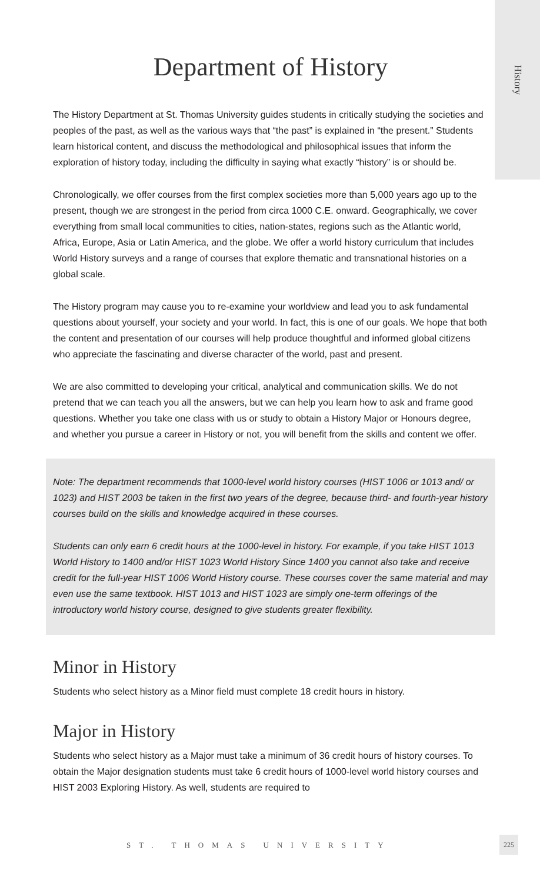History
Department of History
The History Department at St. Thomas University guides students in critically studying the societies and peoples of the past, as well as the various ways that “the past” is explained in “the present.” Students learn historical content, and discuss the methodological and philo­sophical issues that inform the exploration of history today, including the difficulty in saying what exactly “history” is or should be.
Chronologically, we offer courses from the first complex societies more than 5,000 years ago up to the present, though we are strongest in the period from circa 1000 C.E. onward. Geographically, we cover everything from small local communities to cities, nation-states, regions such as the Atlantic world, Africa, Europe, Asia or Latin America, and the globe. We offer a world history curriculum that includes World History surveys and a range of courses that explore thematic and transnational histories on a global scale.
The History program may cause you to re-examine your worldview and lead you to ask fundamental questions about yourself, your society and your world. In fact, this is one of our goals. We hope that both the content and presentation of our courses will help produce thoughtful and informed global citizens who appreciate the fascinating and diverse charac­ter of the world, past and present.
We are also committed to developing your critical, analytical and communication skills. We do not pretend that we can teach you all the answers, but we can help you learn how to ask and frame good questions. Whether you take one class with us or study to obtain a History Major or Honours degree, and whether you pursue a career in History or not, you will benefit from the skills and content we offer.
Note: The department recommends that 1000-level world history courses (HIST 1006 or 1013 and/ or 1023) and HIST 2003 be taken in the first two years of the degree, because third- and fourth-year history courses build on the skills and knowledge acquired in these courses.
Students can only earn 6 credit hours at the 1000-level in history. For example, if you take HIST 1013 World History to 1400 and/or HIST 1023 World History Since 1400 you cannot also take and receive credit for the full-year HIST 1006 World History course. These courses cover the same mate­rial and may even use the same textbook. HIST 1013 and HIST 1023 are simply one-term offerings of the introductory world history course, designed to give students greater flexibility.
Minor in History
Students who select history as a Minor field must complete 18 credit hours in history.
Major in History
Students who select history as a Major must take a minimum of 36 credit hours of history courses. To obtain the Major designation students must take 6 credit hours of 1000-level world history courses and HIST 2003 Exploring History. As well, students are required to
ST. THOMAS UNIVERSITY
225